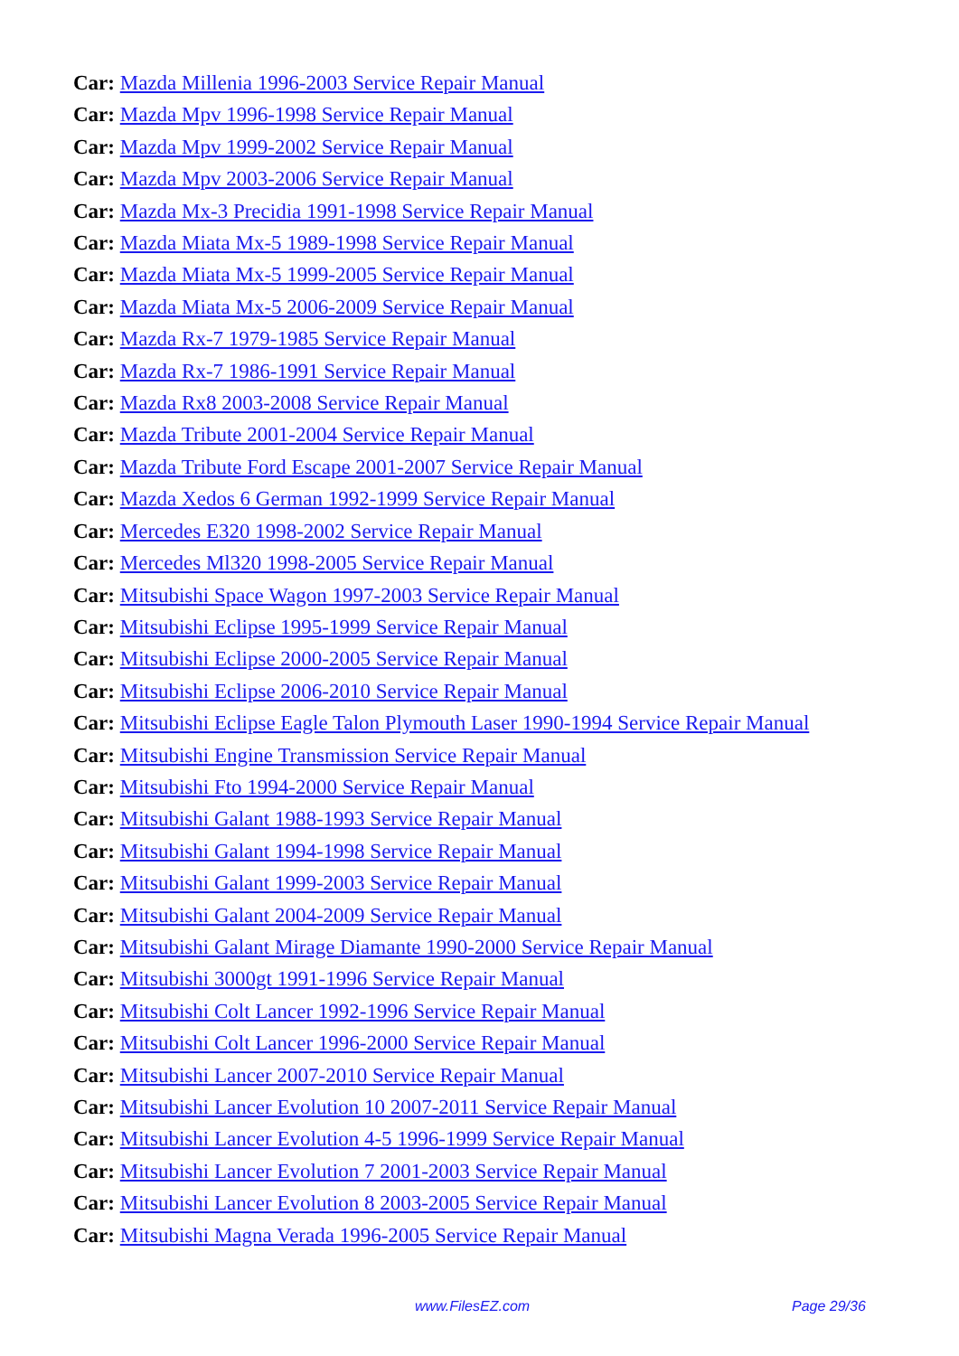Car: Mazda Millenia 1996-2003 Service Repair Manual
Car: Mazda Mpv 1996-1998 Service Repair Manual
Car: Mazda Mpv 1999-2002 Service Repair Manual
Car: Mazda Mpv 2003-2006 Service Repair Manual
Car: Mazda Mx-3 Precidia 1991-1998 Service Repair Manual
Car: Mazda Miata Mx-5 1989-1998 Service Repair Manual
Car: Mazda Miata Mx-5 1999-2005 Service Repair Manual
Car: Mazda Miata Mx-5 2006-2009 Service Repair Manual
Car: Mazda Rx-7 1979-1985 Service Repair Manual
Car: Mazda Rx-7 1986-1991 Service Repair Manual
Car: Mazda Rx8 2003-2008 Service Repair Manual
Car: Mazda Tribute 2001-2004 Service Repair Manual
Car: Mazda Tribute Ford Escape 2001-2007 Service Repair Manual
Car: Mazda Xedos 6 German 1992-1999 Service Repair Manual
Car: Mercedes E320 1998-2002 Service Repair Manual
Car: Mercedes Ml320 1998-2005 Service Repair Manual
Car: Mitsubishi Space Wagon 1997-2003 Service Repair Manual
Car: Mitsubishi Eclipse 1995-1999 Service Repair Manual
Car: Mitsubishi Eclipse 2000-2005 Service Repair Manual
Car: Mitsubishi Eclipse 2006-2010 Service Repair Manual
Car: Mitsubishi Eclipse Eagle Talon Plymouth Laser 1990-1994 Service Repair Manual
Car: Mitsubishi Engine Transmission Service Repair Manual
Car: Mitsubishi Fto 1994-2000 Service Repair Manual
Car: Mitsubishi Galant 1988-1993 Service Repair Manual
Car: Mitsubishi Galant 1994-1998 Service Repair Manual
Car: Mitsubishi Galant 1999-2003 Service Repair Manual
Car: Mitsubishi Galant 2004-2009 Service Repair Manual
Car: Mitsubishi Galant Mirage Diamante 1990-2000 Service Repair Manual
Car: Mitsubishi 3000gt 1991-1996 Service Repair Manual
Car: Mitsubishi Colt Lancer 1992-1996 Service Repair Manual
Car: Mitsubishi Colt Lancer 1996-2000 Service Repair Manual
Car: Mitsubishi Lancer 2007-2010 Service Repair Manual
Car: Mitsubishi Lancer Evolution 10 2007-2011 Service Repair Manual
Car: Mitsubishi Lancer Evolution 4-5 1996-1999 Service Repair Manual
Car: Mitsubishi Lancer Evolution 7 2001-2003 Service Repair Manual
Car: Mitsubishi Lancer Evolution 8 2003-2005 Service Repair Manual
Car: Mitsubishi Magna Verada 1996-2005 Service Repair Manual
www.FilesEZ.com Page 29/36